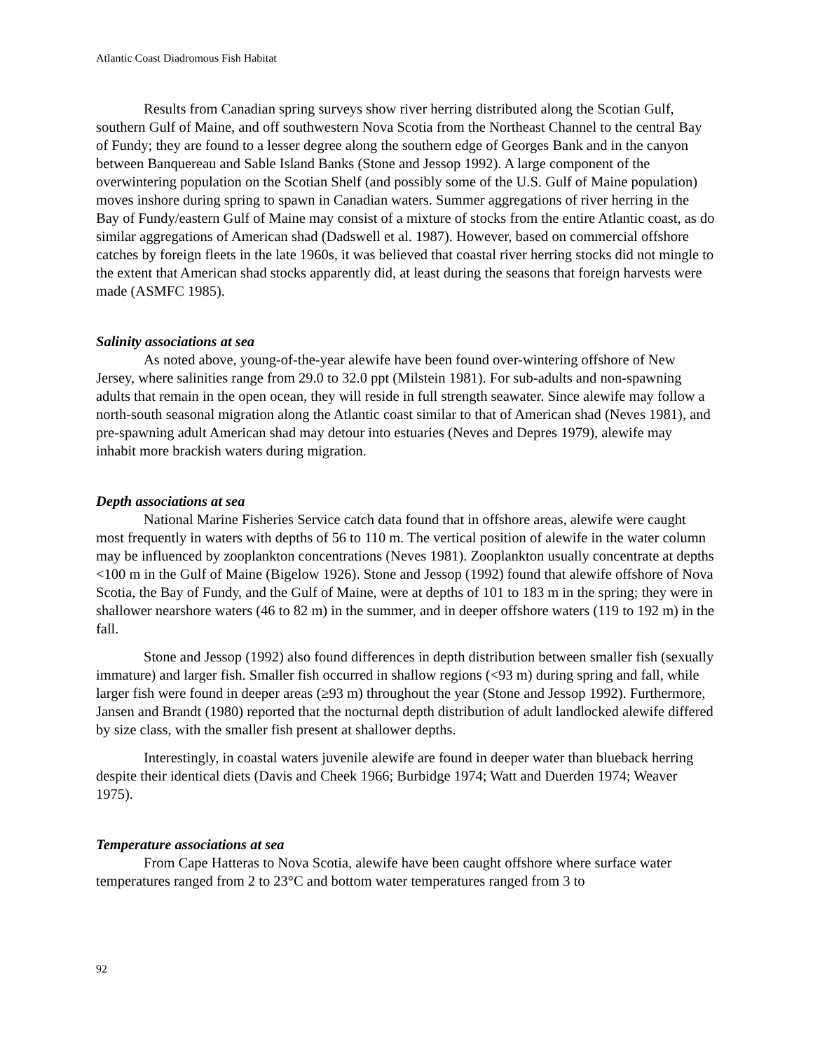Atlantic Coast Diadromous Fish Habitat
Results from Canadian spring surveys show river herring distributed along the Scotian Gulf, southern Gulf of Maine, and off southwestern Nova Scotia from the Northeast Channel to the central Bay of Fundy; they are found to a lesser degree along the southern edge of Georges Bank and in the canyon between Banquereau and Sable Island Banks (Stone and Jessop 1992). A large component of the overwintering population on the Scotian Shelf (and possibly some of the U.S. Gulf of Maine population) moves inshore during spring to spawn in Canadian waters. Summer aggregations of river herring in the Bay of Fundy/eastern Gulf of Maine may consist of a mixture of stocks from the entire Atlantic coast, as do similar aggregations of American shad (Dadswell et al. 1987). However, based on commercial offshore catches by foreign fleets in the late 1960s, it was believed that coastal river herring stocks did not mingle to the extent that American shad stocks apparently did, at least during the seasons that foreign harvests were made (ASMFC 1985).
Salinity associations at sea
As noted above, young-of-the-year alewife have been found over-wintering offshore of New Jersey, where salinities range from 29.0 to 32.0 ppt (Milstein 1981). For sub-adults and non-spawning adults that remain in the open ocean, they will reside in full strength seawater. Since alewife may follow a north-south seasonal migration along the Atlantic coast similar to that of American shad (Neves 1981), and pre-spawning adult American shad may detour into estuaries (Neves and Depres 1979), alewife may inhabit more brackish waters during migration.
Depth associations at sea
National Marine Fisheries Service catch data found that in offshore areas, alewife were caught most frequently in waters with depths of 56 to 110 m. The vertical position of alewife in the water column may be influenced by zooplankton concentrations (Neves 1981). Zooplankton usually concentrate at depths <100 m in the Gulf of Maine (Bigelow 1926). Stone and Jessop (1992) found that alewife offshore of Nova Scotia, the Bay of Fundy, and the Gulf of Maine, were at depths of 101 to 183 m in the spring; they were in shallower nearshore waters (46 to 82 m) in the summer, and in deeper offshore waters (119 to 192 m) in the fall.
Stone and Jessop (1992) also found differences in depth distribution between smaller fish (sexually immature) and larger fish. Smaller fish occurred in shallow regions (<93 m) during spring and fall, while larger fish were found in deeper areas (≥93 m) throughout the year (Stone and Jessop 1992). Furthermore, Jansen and Brandt (1980) reported that the nocturnal depth distribution of adult landlocked alewife differed by size class, with the smaller fish present at shallower depths.
Interestingly, in coastal waters juvenile alewife are found in deeper water than blueback herring despite their identical diets (Davis and Cheek 1966; Burbidge 1974; Watt and Duerden 1974; Weaver 1975).
Temperature associations at sea
From Cape Hatteras to Nova Scotia, alewife have been caught offshore where surface water temperatures ranged from 2 to 23°C and bottom water temperatures ranged from 3 to
92